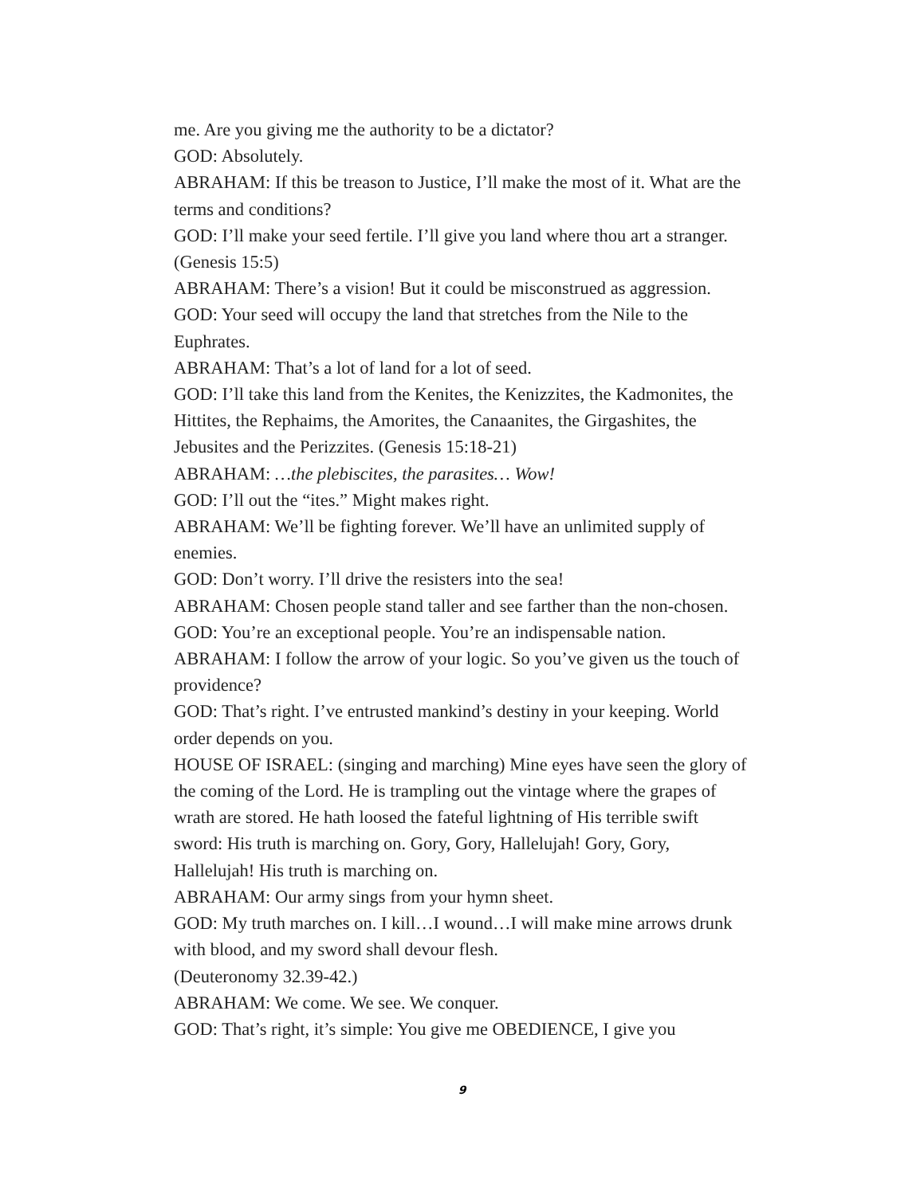me. Are you giving me the authority to be a dictator?
GOD: Absolutely.
ABRAHAM: If this be treason to Justice, I’ll make the most of it. What are the terms and conditions?
GOD: I’ll make your seed fertile. I’ll give you land where thou art a stranger. (Genesis 15:5)
ABRAHAM: There’s a vision! But it could be misconstrued as aggression.
GOD: Your seed will occupy the land that stretches from the Nile to the Euphrates.
ABRAHAM: That’s a lot of land for a lot of seed.
GOD: I’ll take this land from the Kenites, the Kenizzites, the Kadmonites, the Hittites, the Rephaims, the Amorites, the Canaanites, the Girgashites, the Jebusites and the Perizzites. (Genesis 15:18-21)
ABRAHAM: …the plebiscites, the parasites… Wow!
GOD: I’ll out the “ites.” Might makes right.
ABRAHAM: We’ll be fighting forever. We’ll have an unlimited supply of enemies.
GOD: Don’t worry. I’ll drive the resisters into the sea!
ABRAHAM: Chosen people stand taller and see farther than the non-chosen.
GOD: You’re an exceptional people. You’re an indispensable nation.
ABRAHAM: I follow the arrow of your logic. So you’ve given us the touch of providence?
GOD: That’s right. I’ve entrusted mankind’s destiny in your keeping. World order depends on you.
HOUSE OF ISRAEL: (singing and marching) Mine eyes have seen the glory of the coming of the Lord. He is trampling out the vintage where the grapes of wrath are stored. He hath loosed the fateful lightning of His terrible swift sword: His truth is marching on. Gory, Gory, Hallelujah! Gory, Gory, Hallelujah! His truth is marching on.
ABRAHAM: Our army sings from your hymn sheet.
GOD: My truth marches on. I kill…I wound…I will make mine arrows drunk with blood, and my sword shall devour flesh.
(Deuteronomy 32.39-42.)
ABRAHAM: We come. We see. We conquer.
GOD: That’s right, it’s simple: You give me OBEDIENCE, I give you
9